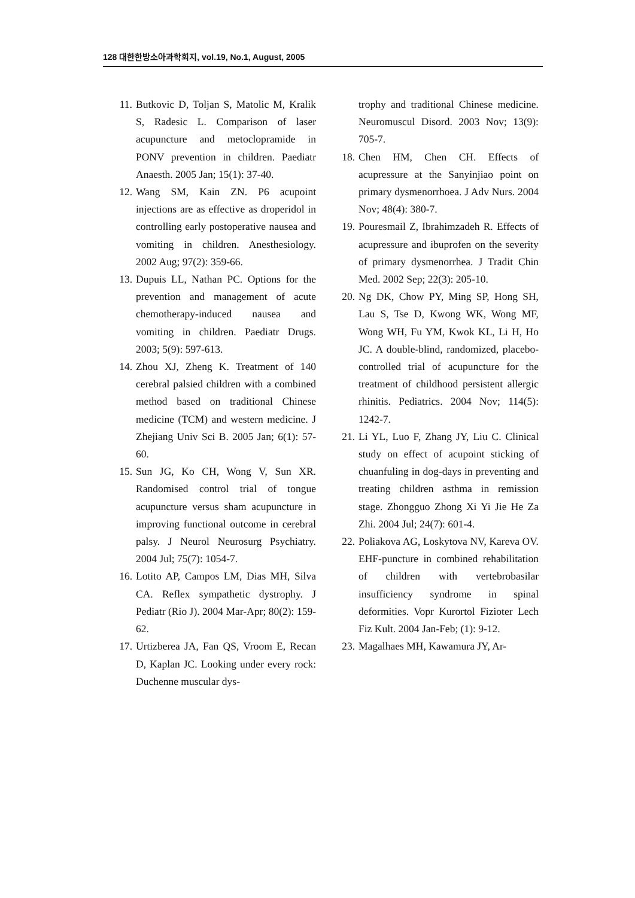128 대한한방소아과학회지, vol.19, No.1, August, 2005
11. Butkovic D, Toljan S, Matolic M, Kralik S, Radesic L. Comparison of laser acupuncture and metoclopramide in PONV prevention in children. Paediatr Anaesth. 2005 Jan; 15(1): 37-40.
12. Wang SM, Kain ZN. P6 acupoint injections are as effective as droperidol in controlling early postoperative nausea and vomiting in children. Anesthesiology. 2002 Aug; 97(2): 359-66.
13. Dupuis LL, Nathan PC. Options for the prevention and management of acute chemotherapy-induced nausea and vomiting in children. Paediatr Drugs. 2003; 5(9): 597-613.
14. Zhou XJ, Zheng K. Treatment of 140 cerebral palsied children with a combined method based on traditional Chinese medicine (TCM) and western medicine. J Zhejiang Univ Sci B. 2005 Jan; 6(1): 57-60.
15. Sun JG, Ko CH, Wong V, Sun XR. Randomised control trial of tongue acupuncture versus sham acupuncture in improving functional outcome in cerebral palsy. J Neurol Neurosurg Psychiatry. 2004 Jul; 75(7): 1054-7.
16. Lotito AP, Campos LM, Dias MH, Silva CA. Reflex sympathetic dystrophy. J Pediatr (Rio J). 2004 Mar-Apr; 80(2): 159-62.
17. Urtizberea JA, Fan QS, Vroom E, Recan D, Kaplan JC. Looking under every rock: Duchenne muscular dys-
trophy and traditional Chinese medicine. Neuromuscul Disord. 2003 Nov; 13(9): 705-7.
18. Chen HM, Chen CH. Effects of acupressure at the Sanyinjiao point on primary dysmenorrhoea. J Adv Nurs. 2004 Nov; 48(4): 380-7.
19. Pouresmail Z, Ibrahimzadeh R. Effects of acupressure and ibuprofen on the severity of primary dysmenorrhea. J Tradit Chin Med. 2002 Sep; 22(3): 205-10.
20. Ng DK, Chow PY, Ming SP, Hong SH, Lau S, Tse D, Kwong WK, Wong MF, Wong WH, Fu YM, Kwok KL, Li H, Ho JC. A double-blind, randomized, placebo-controlled trial of acupuncture for the treatment of childhood persistent allergic rhinitis. Pediatrics. 2004 Nov; 114(5): 1242-7.
21. Li YL, Luo F, Zhang JY, Liu C. Clinical study on effect of acupoint sticking of chuanfuling in dog-days in preventing and treating children asthma in remission stage. Zhongguo Zhong Xi Yi Jie He Za Zhi. 2004 Jul; 24(7): 601-4.
22. Poliakova AG, Loskytova NV, Kareva OV. EHF-puncture in combined rehabilitation of children with vertebrobasilar insufficiency syndrome in spinal deformities. Vopr Kurortol Fizioter Lech Fiz Kult. 2004 Jan-Feb; (1): 9-12.
23. Magalhaes MH, Kawamura JY, Ar-